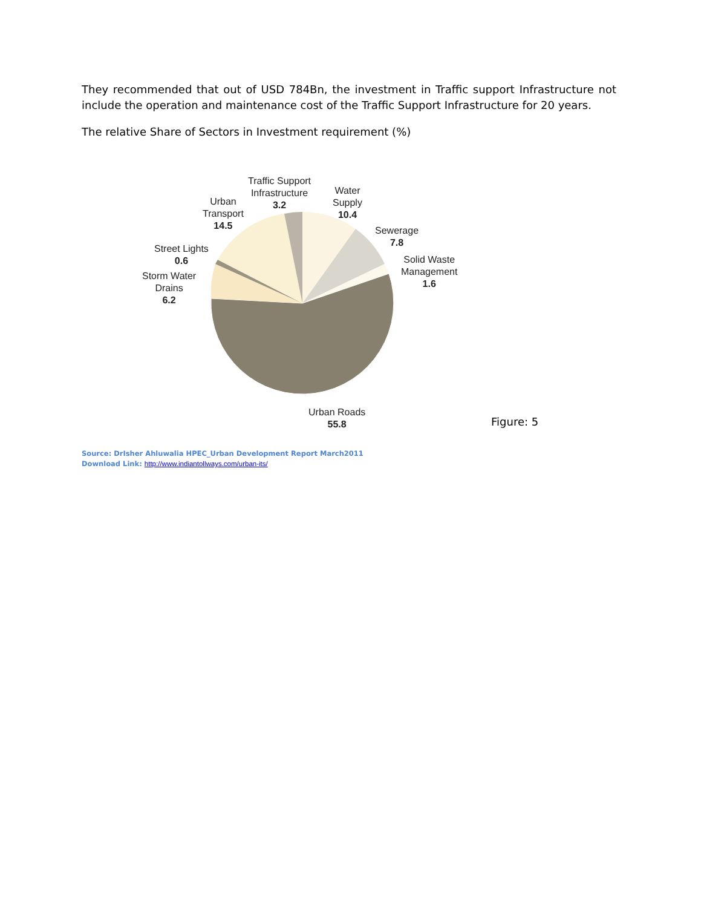They recommended that out of USD 784Bn, the investment in Traffic support Infrastructure not include the operation and maintenance cost of the Traffic Support Infrastructure for 20 years.
The relative Share of Sectors in Investment requirement (%)
Traffic Support
Infrastructure
3.2
Water
Supply
10.4
Urban
Transport
14.5
Sewerage
7.8
Street Lights
0.6
Solid Waste
Management
1.6
Storm Water
Drains
6.2
Urban Roads
55.8
Figure: 5
Source: DrIsher Ahluwalia HPEC_Urban Development Report March2011
Download Link: http://www.indiantollways.com/urban-its/